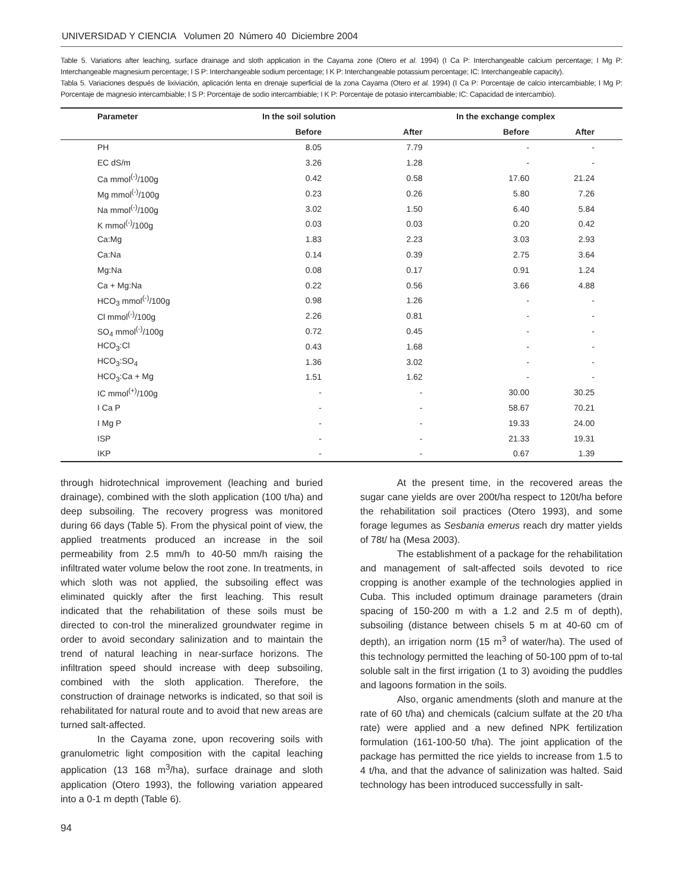UNIVERSIDAD Y CIENCIA Volumen 20 Número 40 Diciembre 2004
Table 5. Variations after leaching, surface drainage and sloth application in the Cayama zone (Otero et al. 1994) (I Ca P: Interchangeable calcium percentage; I Mg P: Interchangeable magnesium percentage; I S P: Interchangeable sodium percentage; I K P: Interchangeable potassium percentage; IC: Interchangeable capacity).
Tabla 5. Variaciones después de lixiviación, aplicación lenta en drenaje superficial de la zona Cayama (Otero et al. 1994) (I Ca P: Porcentaje de calcio intercambiable; I Mg P: Porcentaje de magnesio intercambiable; I S P: Porcentaje de sodio intercambiable; I K P: Porcentaje de potasio intercambiable; IC: Capacidad de intercambio).
| Parameter | In the soil solution | | In the exchange complex | | |
| --- | --- | --- | --- | --- | --- |
| | Before | After | Before | After | |
| PH | 8.05 | 7.79 | - | - | |
| EC dS/m | 3.26 | 1.28 | - | - | |
| Ca mmol<sup>(-)</sup>/100g | 0.42 | 0.58 | 17.60 | 21.24 | |
| Mg mmol<sup>(-)</sup>/100g | 0.23 | 0.26 | 5.80 | 7.26 | |
| Na mmol<sup>(-)</sup>/100g | 3.02 | 1.50 | 6.40 | 5.84 | |
| K mmol<sup>(-)</sup>/100g | 0.03 | 0.03 | 0.20 | 0.42 | |
| Ca:Mg | 1.83 | 2.23 | 3.03 | 2.93 | |
| Ca:Na | 0.14 | 0.39 | 2.75 | 3.64 | |
| Mg:Na | 0.08 | 0.17 | 0.91 | 1.24 | |
| Ca + Mg:Na | 0.22 | 0.56 | 3.66 | 4.88 | |
| HCO<sub>3</sub> mmol<sup>(-)</sup>/100g | 0.98 | 1.26 | - | - | |
| Cl mmol<sup>(-)</sup>/100g | 2.26 | 0.81 | - | - | |
| SO<sub>4</sub> mmol<sup>(-)</sup>/100g | 0.72 | 0.45 | - | - | |
| HCO<sub>3</sub>:Cl | 0.43 | 1.68 | - | - | |
| HCO<sub>3</sub>:SO<sub>4</sub> | 1.36 | 3.02 | - | - | |
| HCO<sub>3</sub>:Ca + Mg | 1.51 | 1.62 | - | - | |
| IC mmol<sup>(+)</sup>/100g | - | - | 30.00 | 30.25 | |
| I Ca P | - | - | 58.67 | 70.21 | |
| I Mg P | - | - | 19.33 | 24.00 | |
| ISP | - | - | 21.33 | 19.31 | |
| IKP | - | - | 0.67 | 1.39 | |
through hidrotechnical improvement (leaching and buried drainage), combined with the sloth application (100 t/ha) and deep subsoiling. The recovery progress was monitored during 66 days (Table 5). From the physical point of view, the applied treatments produced an increase in the soil permeability from 2.5 mm/h to 40-50 mm/h raising the infiltrated water volume below the root zone. In treatments, in which sloth was not applied, the subsoiling effect was eliminated quickly after the first leaching. This result indicated that the rehabilitation of these soils must be directed to con-trol the mineralized groundwater regime in order to avoid secondary salinization and to maintain the trend of natural leaching in near-surface horizons. The infiltration speed should increase with deep subsoiling, combined with the sloth application. Therefore, the construction of drainage networks is indicated, so that soil is rehabilitated for natural route and to avoid that new areas are turned salt-affected.
In the Cayama zone, upon recovering soils with granulometric light composition with the capital leaching application (13 168 m<sup>3</sup>/ha), surface drainage and sloth application (Otero 1993), the following variation appeared into a 0-1 m depth (Table 6).
At the present time, in the recovered areas the sugar cane yields are over 200t/ha respect to 120t/ha before the rehabilitation soil practices (Otero 1993), and some forage legumes as Sesbania emerus reach dry matter yields of 78t/ ha (Mesa 2003).
The establishment of a package for the rehabilitation and management of salt-affected soils devoted to rice cropping is another example of the technologies applied in Cuba. This included optimum drainage parameters (drain spacing of 150-200 m with a 1.2 and 2.5 m of depth), subsoiling (distance between chisels 5 m at 40-60 cm of depth), an irrigation norm (15 m<sup>3</sup> of water/ha). The used of this technology permitted the leaching of 50-100 ppm of to-tal soluble salt in the first irrigation (1 to 3) avoiding the puddles and lagoons formation in the soils.
Also, organic amendments (sloth and manure at the rate of 60 t/ha) and chemicals (calcium sulfate at the 20 t/ha rate) were applied and a new defined NPK fertilization formulation (161-100-50 t/ha). The joint application of the package has permitted the rice yields to increase from 1.5 to 4 t/ha, and that the advance of salinization was halted. Said technology has been introduced successfully in salt-
94